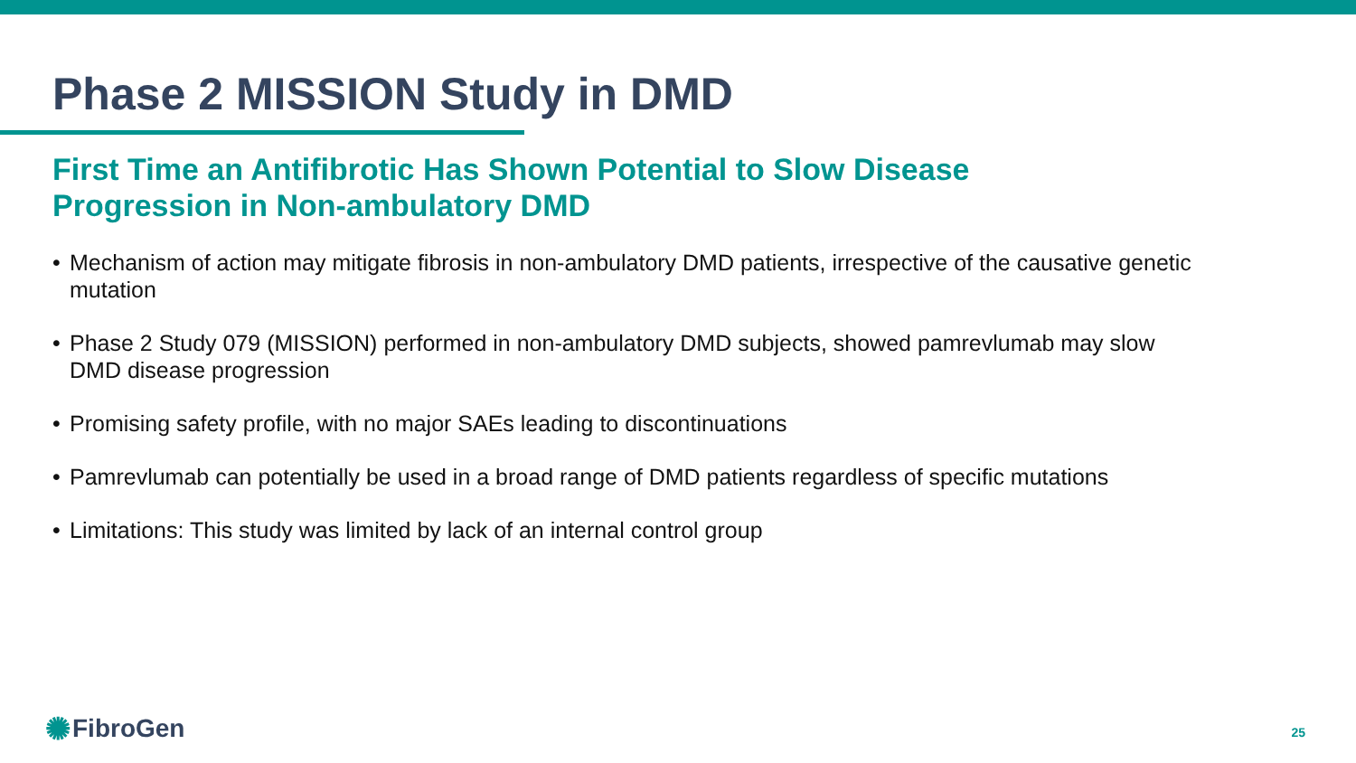Phase 2 MISSION Study in DMD
First Time an Antifibrotic Has Shown Potential to Slow Disease Progression in Non-ambulatory DMD
• Mechanism of action may mitigate fibrosis in non-ambulatory DMD patients, irrespective of the causative genetic mutation
• Phase 2 Study 079 (MISSION) performed in non-ambulatory DMD subjects, showed pamrevlumab may slow DMD disease progression
• Promising safety profile, with no major SAEs leading to discontinuations
• Pamrevlumab can potentially be used in a broad range of DMD patients regardless of specific mutations
• Limitations: This study was limited by lack of an internal control group
✺ FibroGen 25